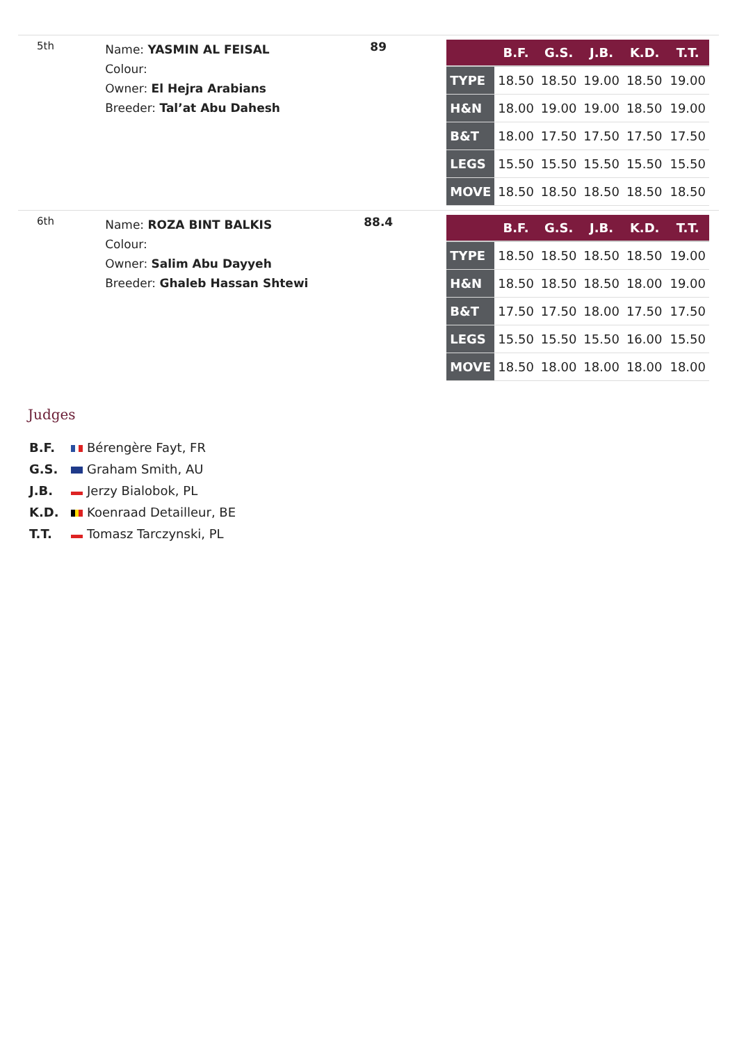| 5th | Name: YASMIN AL FEISAL Colour: Owner: El Hejra Arabians Breeder: Tal’at Abu Dahesh | 89 | / / B.F. / G.S. / J.B. / K.D. / T.T. / / --- / --- / --- / --- / --- / --- / / TYPE / 18.50 / 18.50 / 19.00 / 18.50 / 19.00 / / H&N / 18.00 / 19.00 / 19.00 / 18.50 / 19.00 / / B&T / 18.00 / 17.50 / 17.50 / 17.50 / 17.50 / / LEGS / 15.50 / 15.50 / 15.50 / 15.50 / 15.50 / / MOVE / 18.50 / 18.50 / 18.50 / 18.50 / 18.50 / |
| 6th | Name: ROZA BINT BALKIS Colour: Owner: Salim Abu Dayyeh Breeder: Ghaleb Hassan Shtewi | 88.4 | / / B.F. / G.S. / J.B. / K.D. / T.T. / / --- / --- / --- / --- / --- / --- / / TYPE / 18.50 / 18.50 / 18.50 / 18.50 / 19.00 / / H&N / 18.50 / 18.50 / 18.50 / 18.00 / 19.00 / / B&T / 17.50 / 17.50 / 18.00 / 17.50 / 17.50 / / LEGS / 15.50 / 15.50 / 15.50 / 16.00 / 15.50 / / MOVE / 18.50 / 18.00 / 18.00 / 18.00 / 18.00 / |
Judges
B.F. Bérengère Fayt, FR
G.S. Graham Smith, AU
J.B. Jerzy Bialobok, PL
K.D. Koenraad Detailleur, BE
T.T. Tomasz Tarczynski, PL